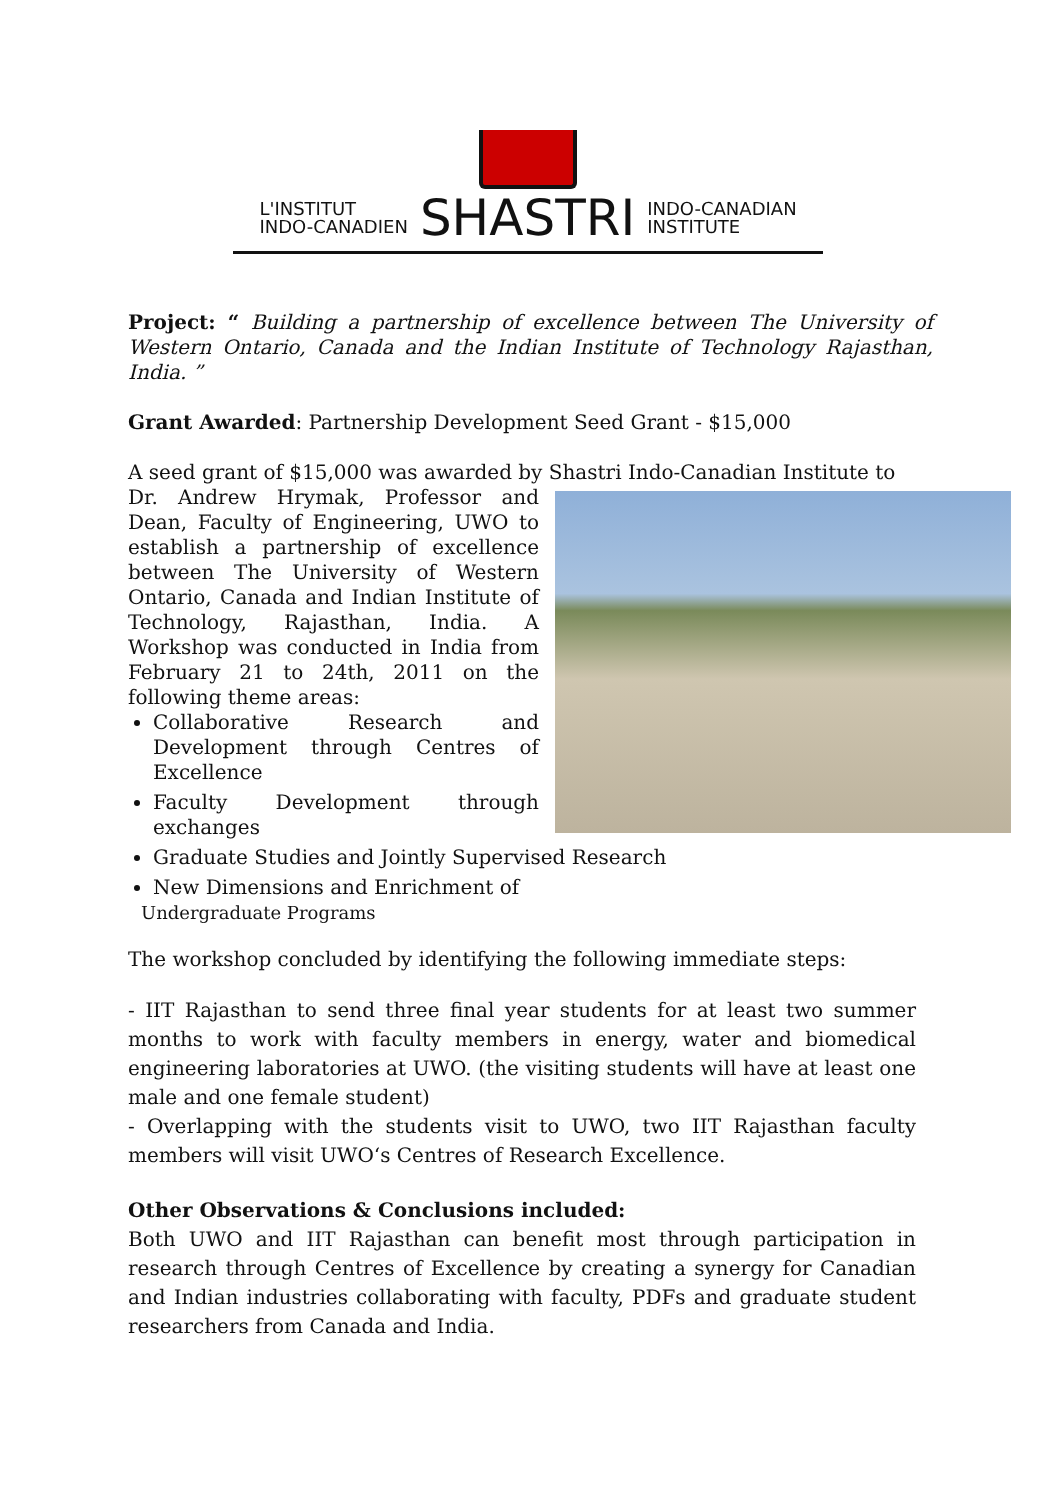L'INSTITUT
INDO-CANADIEN
SHASTRI
INDO-CANADIAN
INSTITUTE
Project: “ Building a partnership of excellence between The University of Western Ontario, Canada and the Indian Institute of Technology Rajasthan, India. ”
Grant Awarded: Partnership Development Seed Grant - $15,000
A seed grant of $15,000 was awarded by Shastri Indo-Canadian Institute to
Dr. Andrew Hrymak, Professor and Dean, Faculty of Engineering, UWO to establish a partnership of excellence between The University of Western Ontario, Canada and Indian Institute of Technology, Rajasthan, India. A Workshop was conducted in India from February 21 to 24th, 2011 on the following theme areas:
Collaborative Research and Development through Centres of Excellence
Faculty Development through exchanges
Graduate Studies and Jointly Supervised Research
New Dimensions and Enrichment of
Undergraduate Programs
The workshop concluded by identifying the following immediate steps:
- IIT Rajasthan to send three final year students for at least two summer months to work with faculty members in energy, water and biomedical engineering laboratories at UWO. (the visiting students will have at least one male and one female student)
- Overlapping with the students visit to UWO, two IIT Rajasthan faculty members will visit UWO‘s Centres of Research Excellence.
Other Observations & Conclusions included:
Both UWO and IIT Rajasthan can benefit most through participation in research through Centres of Excellence by creating a synergy for Canadian and Indian industries collaborating with faculty, PDFs and graduate student researchers from Canada and India.